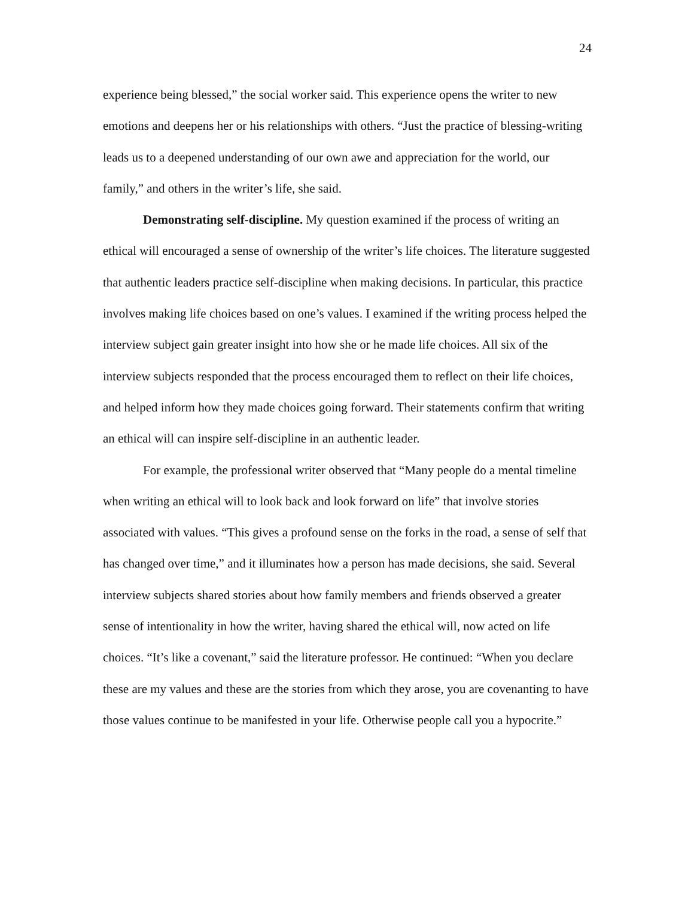24
experience being blessed,” the social worker said. This experience opens the writer to new emotions and deepens her or his relationships with others. “Just the practice of blessing-writing leads us to a deepened understanding of our own awe and appreciation for the world, our family,” and others in the writer’s life, she said.
Demonstrating self-discipline. My question examined if the process of writing an ethical will encouraged a sense of ownership of the writer’s life choices. The literature suggested that authentic leaders practice self-discipline when making decisions. In particular, this practice involves making life choices based on one’s values. I examined if the writing process helped the interview subject gain greater insight into how she or he made life choices. All six of the interview subjects responded that the process encouraged them to reflect on their life choices, and helped inform how they made choices going forward. Their statements confirm that writing an ethical will can inspire self-discipline in an authentic leader.
For example, the professional writer observed that “Many people do a mental timeline when writing an ethical will to look back and look forward on life” that involve stories associated with values. “This gives a profound sense on the forks in the road, a sense of self that has changed over time,” and it illuminates how a person has made decisions, she said. Several interview subjects shared stories about how family members and friends observed a greater sense of intentionality in how the writer, having shared the ethical will, now acted on life choices. “It’s like a covenant,” said the literature professor. He continued: “When you declare these are my values and these are the stories from which they arose, you are covenanting to have those values continue to be manifested in your life. Otherwise people call you a hypocrite.”